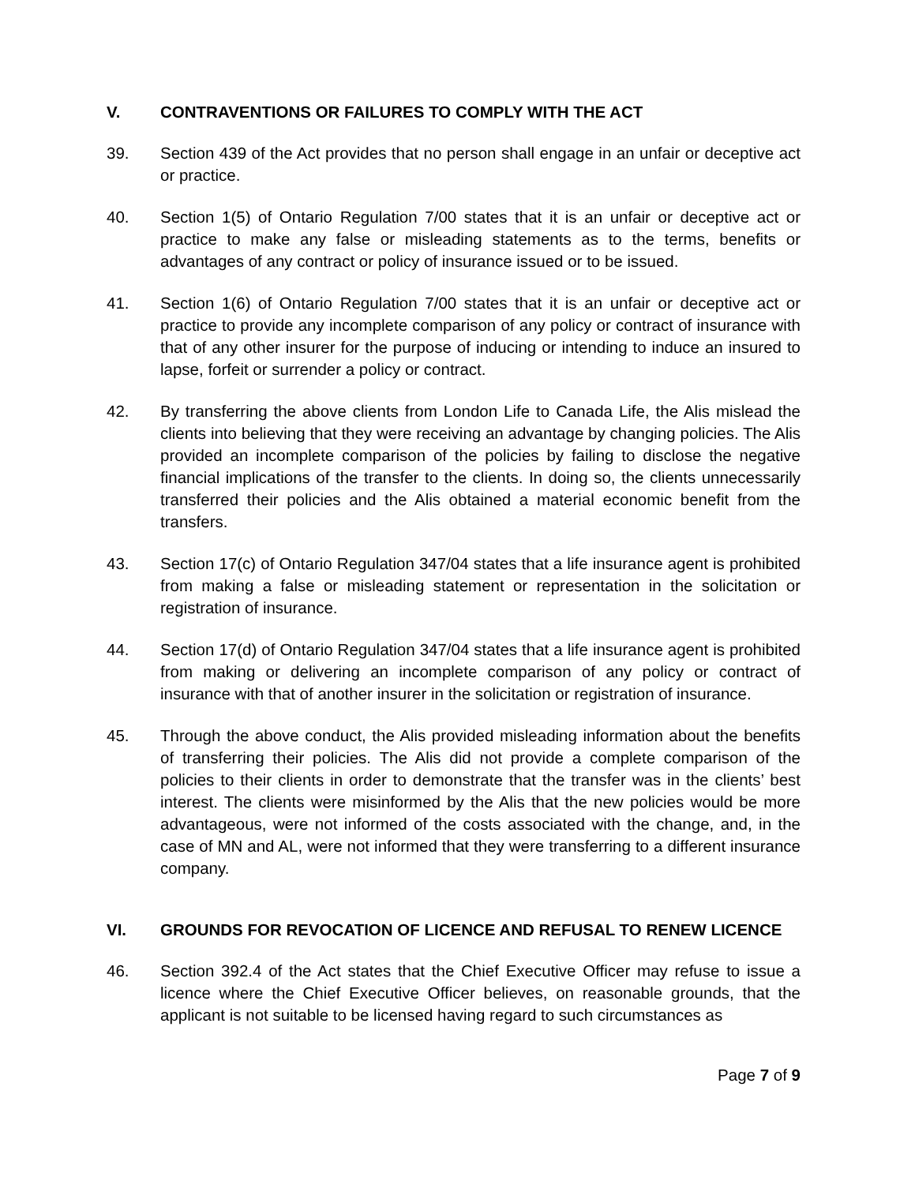V. CONTRAVENTIONS OR FAILURES TO COMPLY WITH THE ACT
39. Section 439 of the Act provides that no person shall engage in an unfair or deceptive act or practice.
40. Section 1(5) of Ontario Regulation 7/00 states that it is an unfair or deceptive act or practice to make any false or misleading statements as to the terms, benefits or advantages of any contract or policy of insurance issued or to be issued.
41. Section 1(6) of Ontario Regulation 7/00 states that it is an unfair or deceptive act or practice to provide any incomplete comparison of any policy or contract of insurance with that of any other insurer for the purpose of inducing or intending to induce an insured to lapse, forfeit or surrender a policy or contract.
42. By transferring the above clients from London Life to Canada Life, the Alis mislead the clients into believing that they were receiving an advantage by changing policies. The Alis provided an incomplete comparison of the policies by failing to disclose the negative financial implications of the transfer to the clients. In doing so, the clients unnecessarily transferred their policies and the Alis obtained a material economic benefit from the transfers.
43. Section 17(c) of Ontario Regulation 347/04 states that a life insurance agent is prohibited from making a false or misleading statement or representation in the solicitation or registration of insurance.
44. Section 17(d) of Ontario Regulation 347/04 states that a life insurance agent is prohibited from making or delivering an incomplete comparison of any policy or contract of insurance with that of another insurer in the solicitation or registration of insurance.
45. Through the above conduct, the Alis provided misleading information about the benefits of transferring their policies. The Alis did not provide a complete comparison of the policies to their clients in order to demonstrate that the transfer was in the clients’ best interest. The clients were misinformed by the Alis that the new policies would be more advantageous, were not informed of the costs associated with the change, and, in the case of MN and AL, were not informed that they were transferring to a different insurance company.
VI. GROUNDS FOR REVOCATION OF LICENCE AND REFUSAL TO RENEW LICENCE
46. Section 392.4 of the Act states that the Chief Executive Officer may refuse to issue a licence where the Chief Executive Officer believes, on reasonable grounds, that the applicant is not suitable to be licensed having regard to such circumstances as
Page 7 of 9